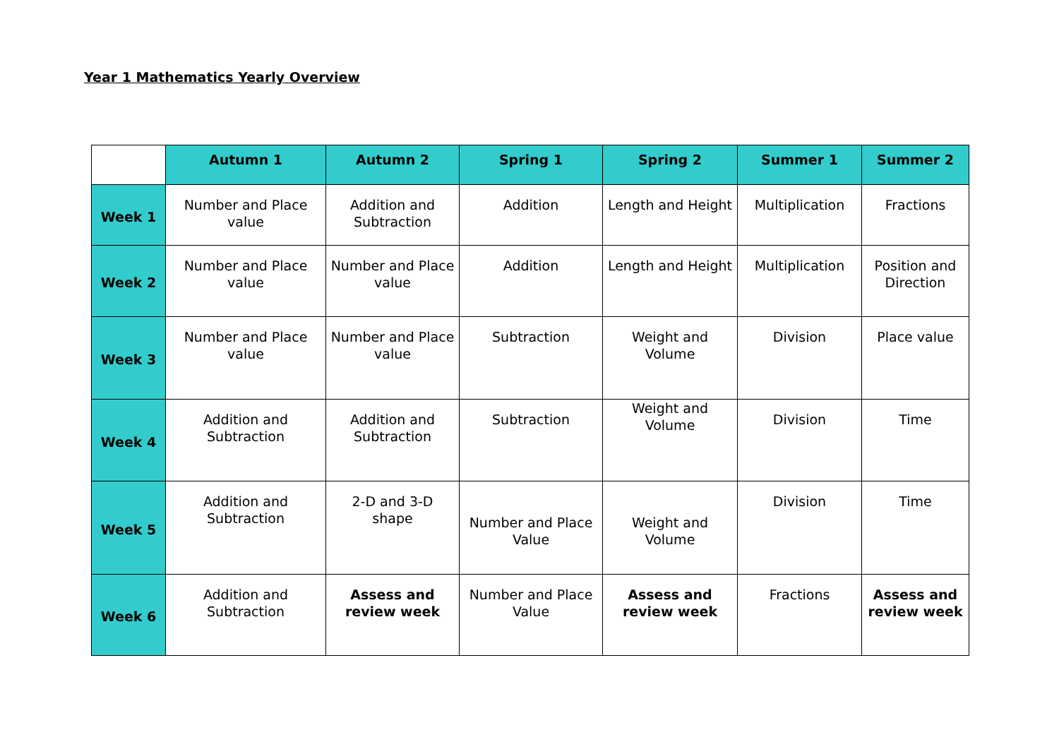Year 1 Mathematics Yearly Overview
| | Autumn 1 | Autumn 2 | Spring 1 | Spring 2 | Summer 1 | Summer 2 |
| Week 1 | Number and Place value | Addition and Subtraction | Addition | Length and Height | Multiplication | Fractions |
| Week 2 | Number and Place value | Number and Place value | Addition | Length and Height | Multiplication | Position and Direction |
| Week 3 | Number and Place value | Number and Place value | Subtraction | Weight and Volume | Division | Place value |
| Week 4 | Addition and Subtraction | Addition and Subtraction | Subtraction | Weight and Volume | Division | Time |
| Week 5 | Addition and Subtraction | 2-D and 3-D shape | Number and Place Value | Weight and Volume | Division | Time |
| Week 6 | Addition and Subtraction | Assess and review week | Number and Place Value | Assess and review week | Fractions | Assess and review week |